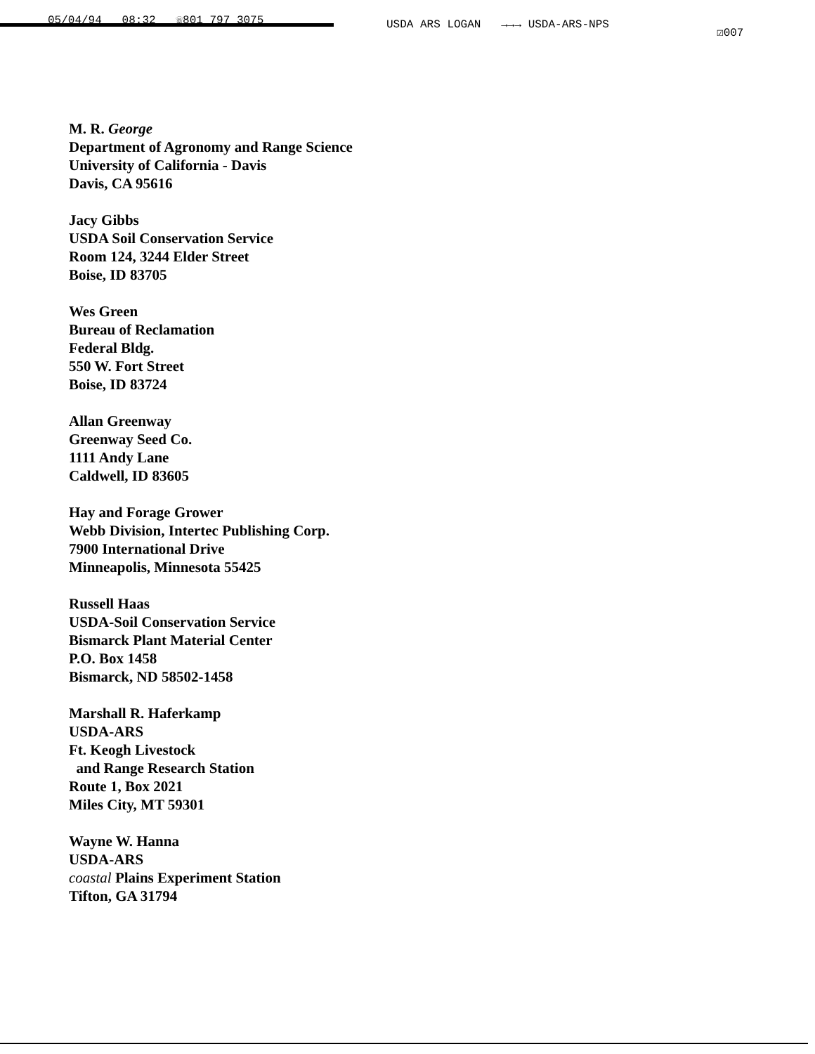05/04/94 08:32 ☏801 797 3075 USDA ARS LOGAN →→→ USDA-ARS-NPS
☑007
M. R. George
Department of Agronomy and Range Science
University of California - Davis
Davis, CA 95616
Jacy Gibbs
USDA Soil Conservation Service
Room 124, 3244 Elder Street
Boise, ID 83705
Wes Green
Bureau of Reclamation
Federal Bldg.
550 W. Fort Street
Boise, ID 83724
Allan Greenway
Greenway Seed Co.
1111 Andy Lane
Caldwell, ID 83605
Hay and Forage Grower
Webb Division, Intertec Publishing Corp.
7900 International Drive
Minneapolis, Minnesota 55425
Russell Haas
USDA-Soil Conservation Service
Bismarck Plant Material Center
P.O. Box 1458
Bismarck, ND 58502-1458
Marshall R. Haferkamp
USDA-ARS
Ft. Keogh Livestock
and Range Research Station
Route 1, Box 2021
Miles City, MT 59301
Wayne W. Hanna
USDA-ARS
coastal Plains Experiment Station
Tifton, GA 31794